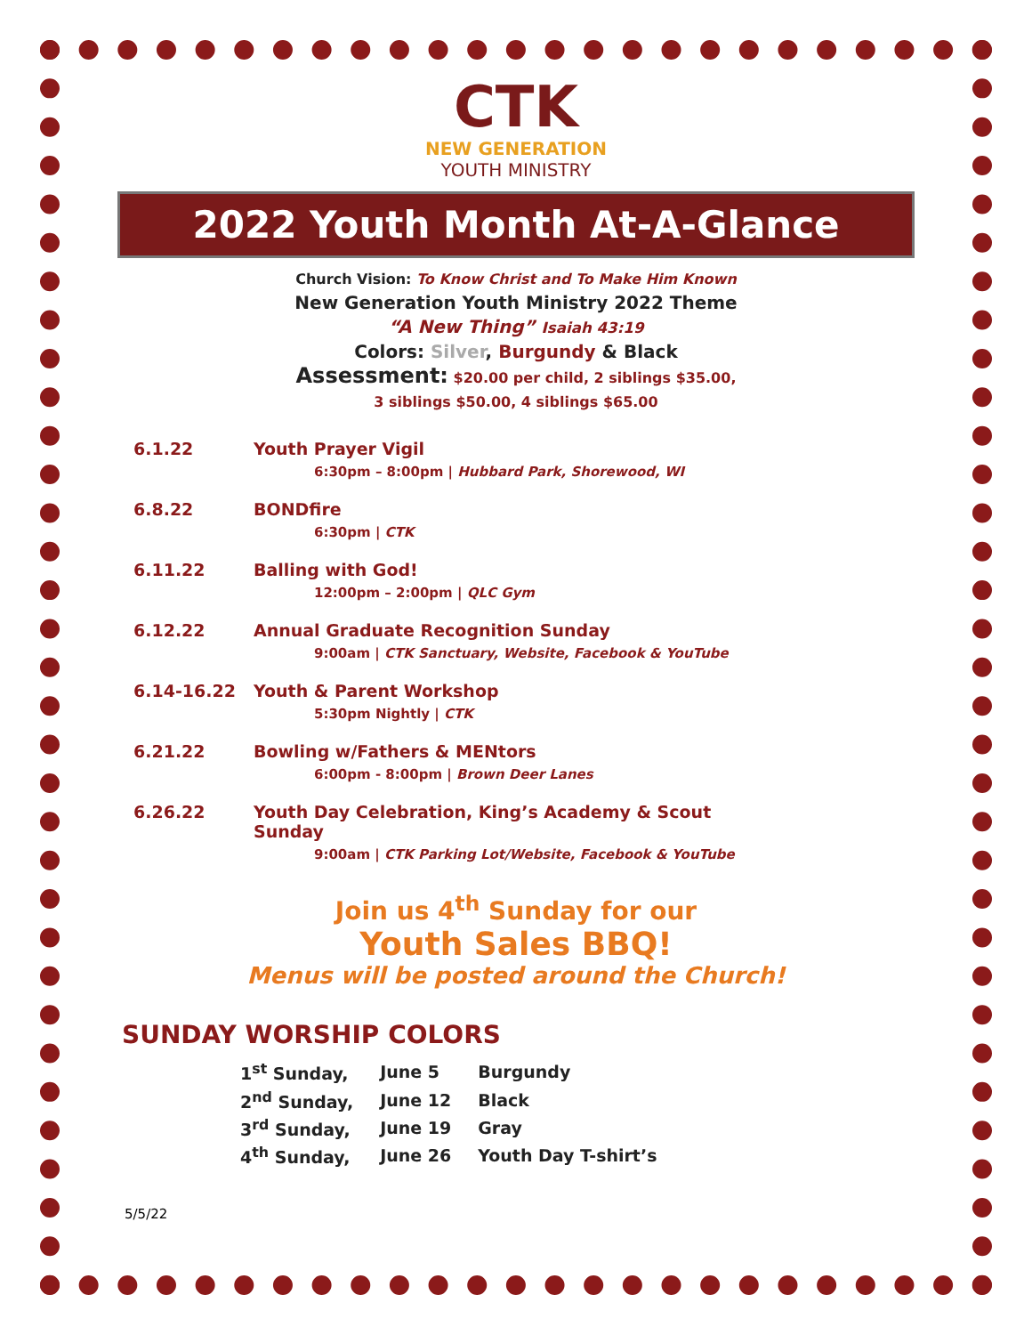CTK
NEW GENERATION
YOUTH MINISTRY
2022 Youth Month At-A-Glance
Church Vision: To Know Christ and To Make Him Known
New Generation Youth Ministry 2022 Theme
“A New Thing” Isaiah 43:19
Colors: Silver, Burgundy & Black
Assessment: $20.00 per child, 2 siblings $35.00,
3 siblings $50.00, 4 siblings $65.00
| 6.1.22 | Youth Prayer Vigil 6:30pm – 8:00pm / Hubbard Park, Shorewood, WI |
| 6.8.22 | BONDfire 6:30pm / CTK |
| 6.11.22 | Balling with God! 12:00pm – 2:00pm / QLC Gym |
| 6.12.22 | Annual Graduate Recognition Sunday 9:00am / CTK Sanctuary, Website, Facebook & YouTube |
| 6.14-16.22 | Youth & Parent Workshop 5:30pm Nightly / CTK |
| 6.21.22 | Bowling w/Fathers & MENtors 6:00pm - 8:00pm / Brown Deer Lanes |
| 6.26.22 | Youth Day Celebration, King’s Academy & Scout Sunday 9:00am / CTK Parking Lot/Website, Facebook & YouTube |
Join us 4<sup>th</sup> Sunday for our
Youth Sales BBQ!
Menus will be posted around the Church!
SUNDAY WORSHIP COLORS
| 1<sup>st</sup> Sunday, | June 5 | Burgundy |
| 2<sup>nd</sup> Sunday, | June 12 | Black |
| 3<sup>rd</sup> Sunday, | June 19 | Gray |
| 4<sup>th</sup> Sunday, | June 26 | Youth Day T-shirt’s |
5/5/22